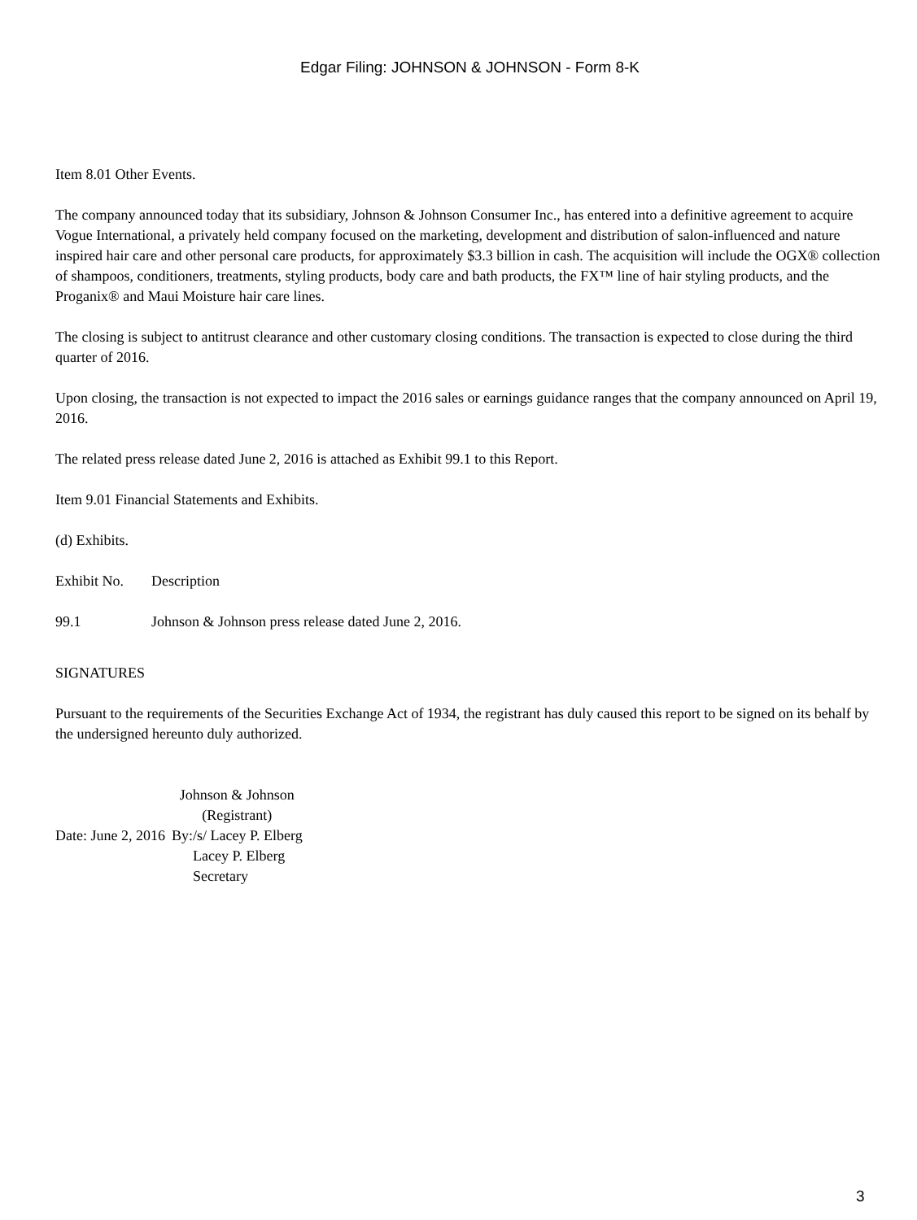Edgar Filing: JOHNSON & JOHNSON - Form 8-K
Item 8.01 Other Events.
The company announced today that its subsidiary, Johnson & Johnson Consumer Inc., has entered into a definitive agreement to acquire Vogue International, a privately held company focused on the marketing, development and distribution of salon-influenced and nature inspired hair care and other personal care products, for approximately $3.3 billion in cash. The acquisition will include the OGX® collection of shampoos, conditioners, treatments, styling products, body care and bath products, the FX™ line of hair styling products, and the Proganix® and Maui Moisture hair care lines.
The closing is subject to antitrust clearance and other customary closing conditions. The transaction is expected to close during the third quarter of 2016.
Upon closing, the transaction is not expected to impact the 2016 sales or earnings guidance ranges that the company announced on April 19, 2016.
The related press release dated June 2, 2016 is attached as Exhibit 99.1 to this Report.
Item 9.01 Financial Statements and Exhibits.
(d) Exhibits.
| Exhibit No. | Description |
| 99.1 | Johnson & Johnson press release dated June 2, 2016. |
SIGNATURES
Pursuant to the requirements of the Securities Exchange Act of 1934, the registrant has duly caused this report to be signed on its behalf by the undersigned hereunto duly authorized.
| | Johnson & Johnson (Registrant) | |
| Date: June 2, 2016 | By: | /s/ Lacey P. Elberg Lacey P. Elberg Secretary |
3